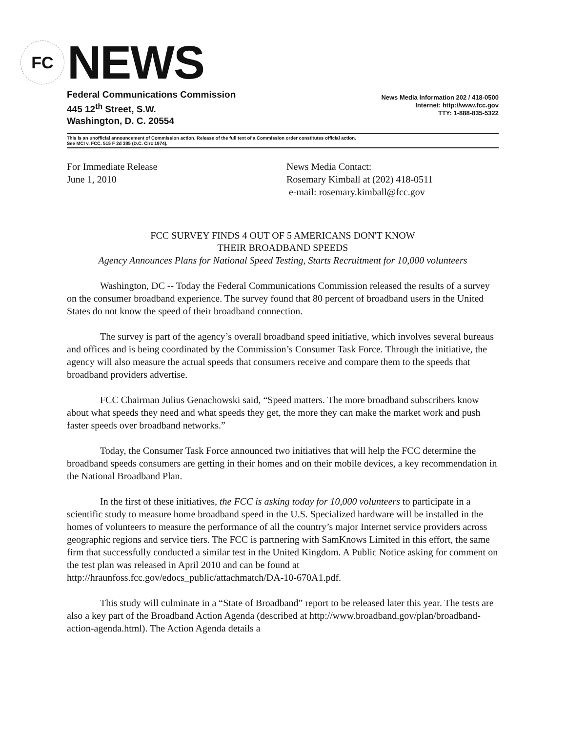FC
NEWS
Federal Communications Commission
445 12<sup>th</sup> Street, S.W.
Washington, D. C. 20554
News Media Information 202 / 418-0500
Internet: http://www.fcc.gov
TTY: 1-888-835-5322
This is an unofficial announcement of Commission action. Release of the full text of a Commission order constitutes official action.
See MCI v. FCC. 515 F 2d 385 (D.C. Circ 1974).
For Immediate Release
June 1, 2010
News Media Contact:
Rosemary Kimball at (202) 418-0511
e-mail: rosemary.kimball@fcc.gov
FCC SURVEY FINDS 4 OUT OF 5 AMERICANS DON'T KNOW
THEIR BROADBAND SPEEDS
Agency Announces Plans for National Speed Testing, Starts Recruitment for 10,000 volunteers
Washington, DC -- Today the Federal Communications Commission released the results of a survey on the consumer broadband experience. The survey found that 80 percent of broadband users in the United States do not know the speed of their broadband connection.
The survey is part of the agency’s overall broadband speed initiative, which involves several bureaus and offices and is being coordinated by the Commission’s Consumer Task Force. Through the initiative, the agency will also measure the actual speeds that consumers receive and compare them to the speeds that broadband providers advertise.
FCC Chairman Julius Genachowski said, “Speed matters. The more broadband subscribers know about what speeds they need and what speeds they get, the more they can make the market work and push faster speeds over broadband networks.”
Today, the Consumer Task Force announced two initiatives that will help the FCC determine the broadband speeds consumers are getting in their homes and on their mobile devices, a key recommendation in the National Broadband Plan.
In the first of these initiatives, the FCC is asking today for 10,000 volunteers to participate in a scientific study to measure home broadband speed in the U.S. Specialized hardware will be installed in the homes of volunteers to measure the performance of all the country’s major Internet service providers across geographic regions and service tiers. The FCC is partnering with SamKnows Limited in this effort, the same firm that successfully conducted a similar test in the United Kingdom. A Public Notice asking for comment on the test plan was released in April 2010 and can be found at http://hraunfoss.fcc.gov/edocs_public/attachmatch/DA-10-670A1.pdf.
This study will culminate in a “State of Broadband” report to be released later this year. The tests are also a key part of the Broadband Action Agenda (described at http://www.broadband.gov/plan/broadband-action-agenda.html). The Action Agenda details a